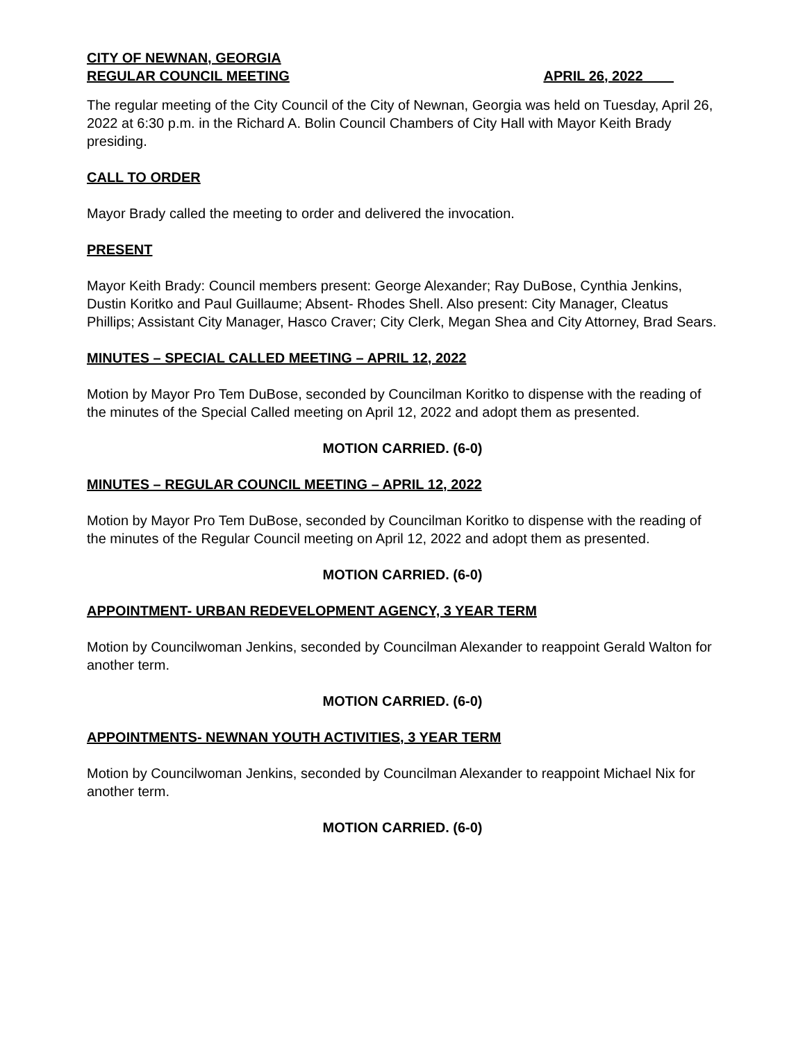CITY OF NEWNAN, GEORGIA
REGULAR COUNCIL MEETING APRIL 26, 2022____
The regular meeting of the City Council of the City of Newnan, Georgia was held on Tuesday, April 26, 2022 at 6:30 p.m. in the Richard A. Bolin Council Chambers of City Hall with Mayor Keith Brady presiding.
CALL TO ORDER
Mayor Brady called the meeting to order and delivered the invocation.
PRESENT
Mayor Keith Brady: Council members present: George Alexander; Ray DuBose, Cynthia Jenkins, Dustin Koritko and Paul Guillaume; Absent- Rhodes Shell. Also present: City Manager, Cleatus Phillips; Assistant City Manager, Hasco Craver; City Clerk, Megan Shea and City Attorney, Brad Sears.
MINUTES – SPECIAL CALLED MEETING – APRIL 12, 2022
Motion by Mayor Pro Tem DuBose, seconded by Councilman Koritko to dispense with the reading of the minutes of the Special Called meeting on April 12, 2022 and adopt them as presented.
MOTION CARRIED. (6-0)
MINUTES – REGULAR COUNCIL MEETING – APRIL 12, 2022
Motion by Mayor Pro Tem DuBose, seconded by Councilman Koritko to dispense with the reading of the minutes of the Regular Council meeting on April 12, 2022 and adopt them as presented.
MOTION CARRIED. (6-0)
APPOINTMENT- URBAN REDEVELOPMENT AGENCY, 3 YEAR TERM
Motion by Councilwoman Jenkins, seconded by Councilman Alexander to reappoint Gerald Walton for another term.
MOTION CARRIED. (6-0)
APPOINTMENTS- NEWNAN YOUTH ACTIVITIES, 3 YEAR TERM
Motion by Councilwoman Jenkins, seconded by Councilman Alexander to reappoint Michael Nix for another term.
MOTION CARRIED. (6-0)